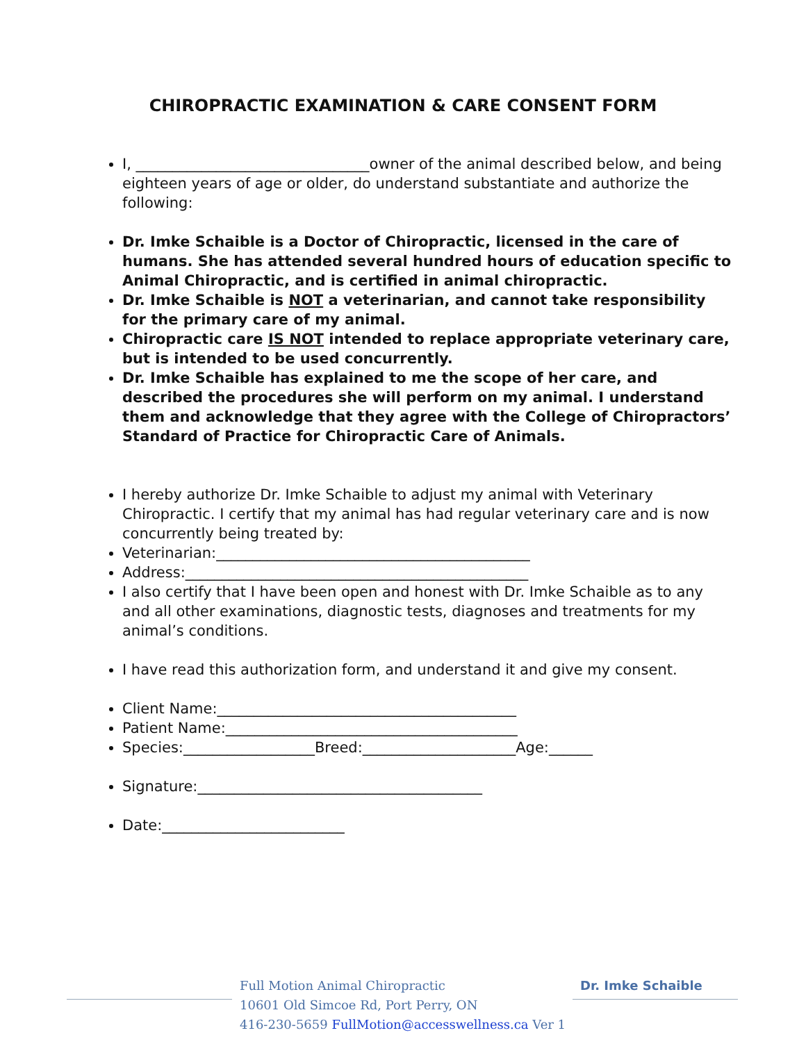CHIROPRACTIC EXAMINATION & CARE CONSENT FORM
I, ________________________________owner of the animal described below, and being eighteen years of age or older, do understand substantiate and authorize the following:
Dr. Imke Schaible is a Doctor of Chiropractic, licensed in the care of humans. She has attended several hundred hours of education specific to Animal Chiropractic, and is certified in animal chiropractic.
Dr. Imke Schaible is NOT a veterinarian, and cannot take responsibility for the primary care of my animal.
Chiropractic care IS NOT intended to replace appropriate veterinary care, but is intended to be used concurrently.
Dr. Imke Schaible has explained to me the scope of her care, and described the procedures she will perform on my animal. I understand them and acknowledge that they agree with the College of Chiropractors’ Standard of Practice for Chiropractic Care of Animals.
I hereby authorize Dr. Imke Schaible to adjust my animal with Veterinary Chiropractic. I certify that my animal has had regular veterinary care and is now concurrently being treated by:
Veterinarian:___________________________________________
Address:_______________________________________________
I also certify that I have been open and honest with Dr. Imke Schaible as to any and all other examinations, diagnostic tests, diagnoses and treatments for my animal’s conditions.
I have read this authorization form, and understand it and give my consent.
Client Name:_________________________________________
Patient Name:________________________________________
Species:__________________Breed:_____________________Age:______
Signature:_______________________________________
Date:_________________________
Full Motion Animal Chiropractic
10601 Old Simcoe Rd, Port Perry, ON
416-230-5659 FullMotion@accesswellness.ca Ver 1
Dr. Imke Schaible